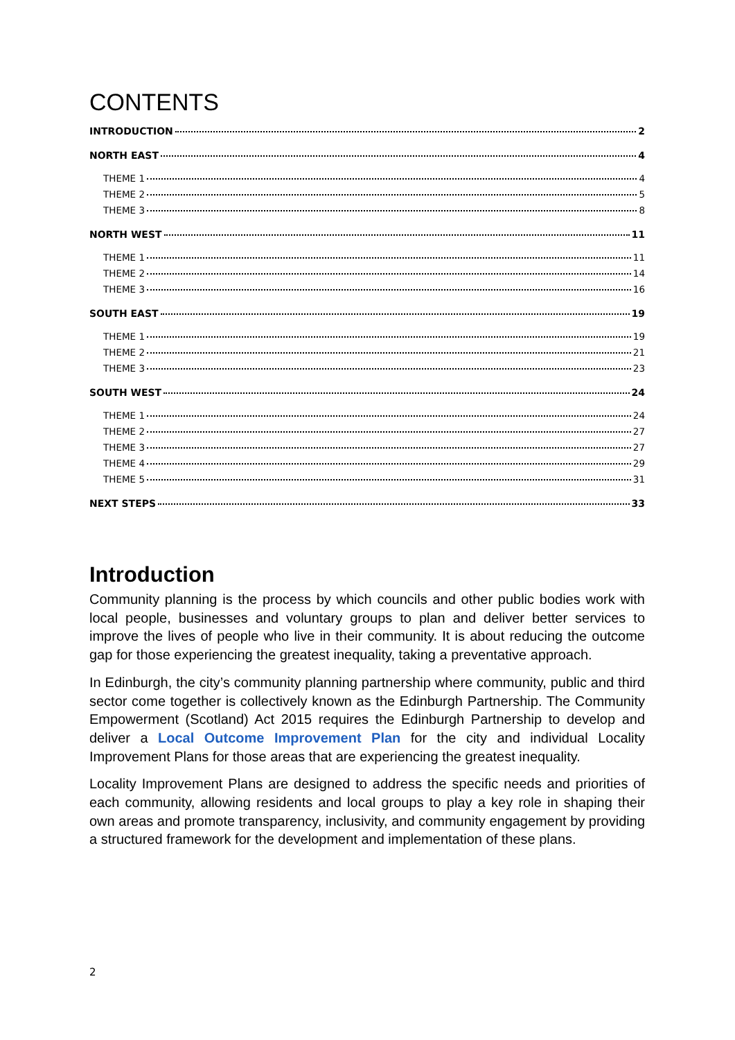CONTENTS
INTRODUCTION 2
NORTH EAST 4
THEME 1 4
THEME 2 5
THEME 3 8
NORTH WEST 11
THEME 1 11
THEME 2 14
THEME 3 16
SOUTH EAST 19
THEME 1 19
THEME 2 21
THEME 3 23
SOUTH WEST 24
THEME 1 24
THEME 2 27
THEME 3 27
THEME 4 29
THEME 5 31
NEXT STEPS 33
Introduction
Community planning is the process by which councils and other public bodies work with local people, businesses and voluntary groups to plan and deliver better services to improve the lives of people who live in their community. It is about reducing the outcome gap for those experiencing the greatest inequality, taking a preventative approach.
In Edinburgh, the city’s community planning partnership where community, public and third sector come together is collectively known as the Edinburgh Partnership. The Community Empowerment (Scotland) Act 2015 requires the Edinburgh Partnership to develop and deliver a Local Outcome Improvement Plan for the city and individual Locality Improvement Plans for those areas that are experiencing the greatest inequality.
Locality Improvement Plans are designed to address the specific needs and priorities of each community, allowing residents and local groups to play a key role in shaping their own areas and promote transparency, inclusivity, and community engagement by providing a structured framework for the development and implementation of these plans.
2